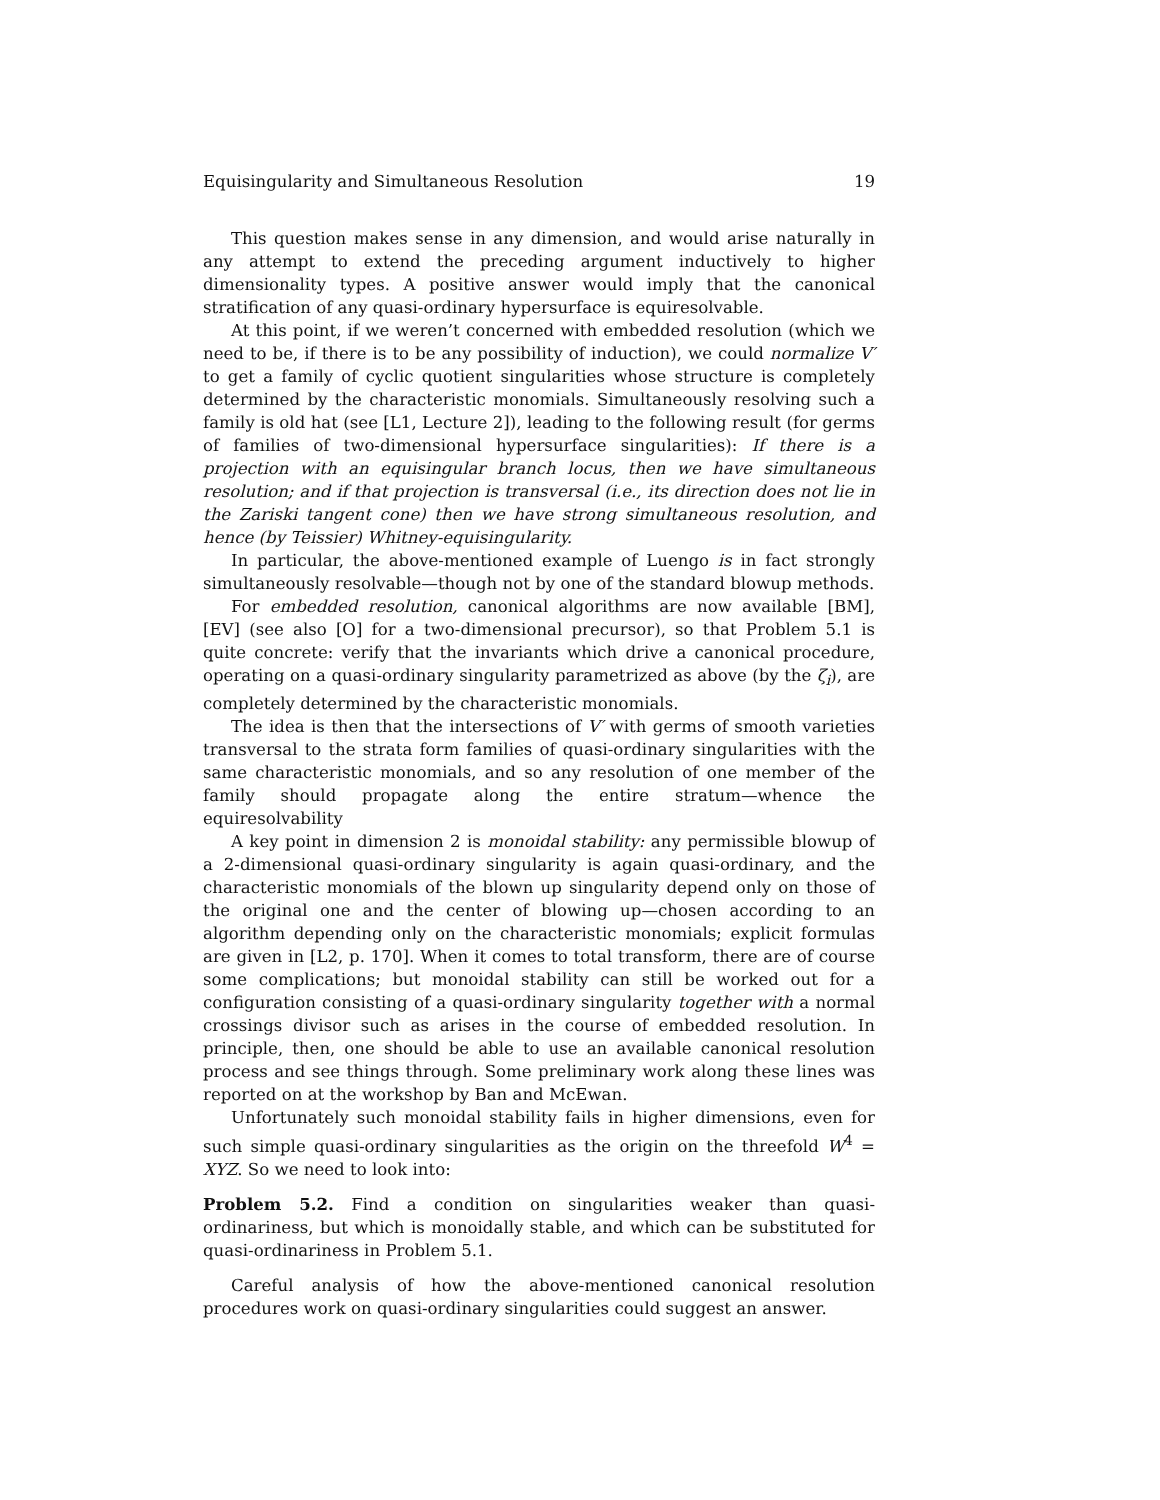Equisingularity and Simultaneous Resolution 19
This question makes sense in any dimension, and would arise naturally in any attempt to extend the preceding argument inductively to higher dimensionality types. A positive answer would imply that the canonical stratification of any quasi-ordinary hypersurface is equiresolvable.
At this point, if we weren’t concerned with embedded resolution (which we need to be, if there is to be any possibility of induction), we could normalize V′ to get a family of cyclic quotient singularities whose structure is completely determined by the characteristic monomials. Simultaneously resolving such a family is old hat (see [L1, Lecture 2]), leading to the following result (for germs of families of two-dimensional hypersurface singularities): If there is a projection with an equisingular branch locus, then we have simultaneous resolution; and if that projection is transversal (i.e., its direction does not lie in the Zariski tangent cone) then we have strong simultaneous resolution, and hence (by Teissier) Whitney-equisingularity.
In particular, the above-mentioned example of Luengo is in fact strongly simultaneously resolvable—though not by one of the standard blowup methods.
For embedded resolution, canonical algorithms are now available [BM], [EV] (see also [O] for a two-dimensional precursor), so that Problem 5.1 is quite concrete: verify that the invariants which drive a canonical procedure, operating on a quasi-ordinary singularity parametrized as above (by the ζ<sub>i</sub>), are completely determined by the characteristic monomials.
The idea is then that the intersections of V′ with germs of smooth varieties transversal to the strata form families of quasi-ordinary singularities with the same characteristic monomials, and so any resolution of one member of the family should propagate along the entire stratum—whence the equiresolvability
A key point in dimension 2 is monoidal stability: any permissible blowup of a 2-dimensional quasi-ordinary singularity is again quasi-ordinary, and the characteristic monomials of the blown up singularity depend only on those of the original one and the center of blowing up—chosen according to an algorithm depending only on the characteristic monomials; explicit formulas are given in [L2, p. 170]. When it comes to total transform, there are of course some complications; but monoidal stability can still be worked out for a configuration consisting of a quasi-ordinary singularity together with a normal crossings divisor such as arises in the course of embedded resolution. In principle, then, one should be able to use an available canonical resolution process and see things through. Some preliminary work along these lines was reported on at the workshop by Ban and McEwan.
Unfortunately such monoidal stability fails in higher dimensions, even for such simple quasi-ordinary singularities as the origin on the threefold W<sup>4</sup> = XYZ. So we need to look into:
Problem 5.2. Find a condition on singularities weaker than quasi-ordinariness, but which is monoidally stable, and which can be substituted for quasi-ordinariness in Problem 5.1.
Careful analysis of how the above-mentioned canonical resolution procedures work on quasi-ordinary singularities could suggest an answer.